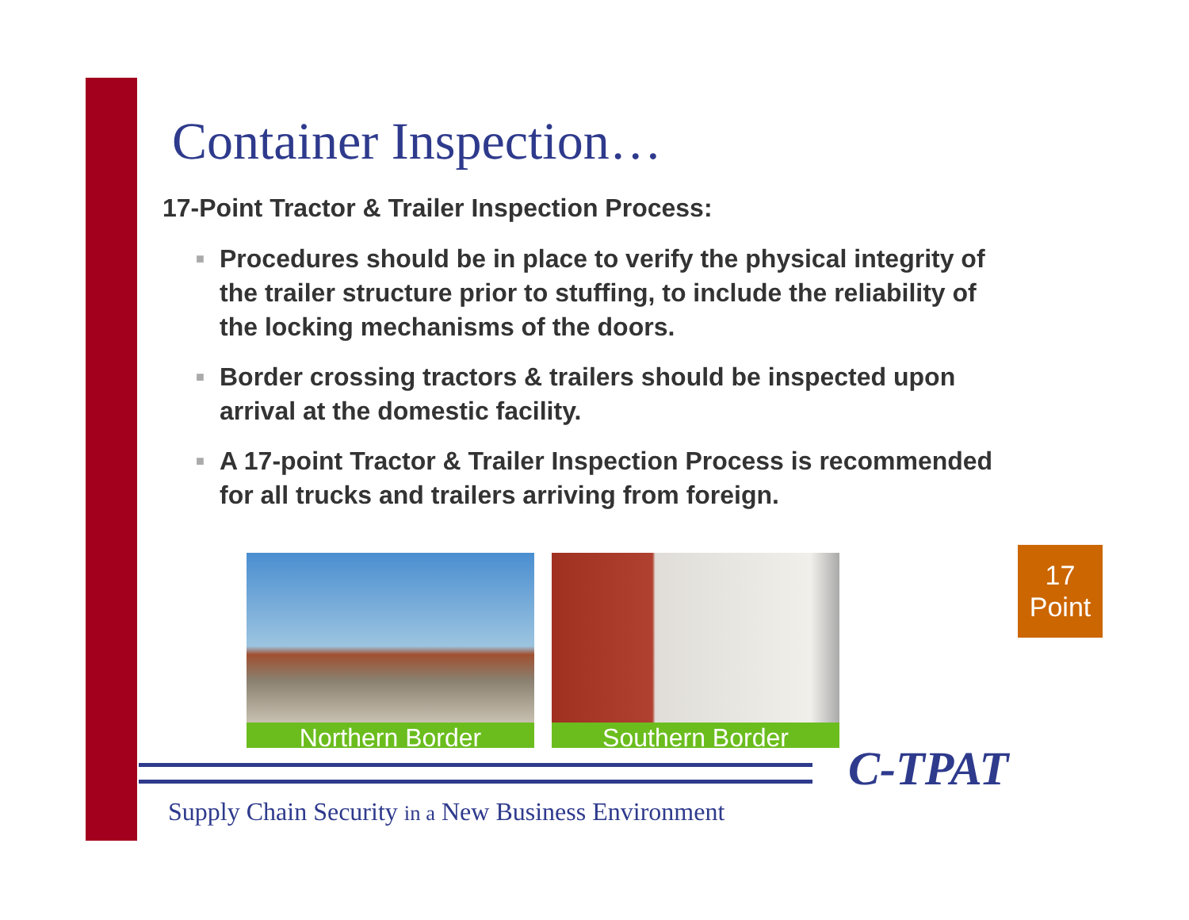Container Inspection…
17-Point Tractor & Trailer Inspection Process:
■ Procedures should be in place to verify the physical integrity of the trailer structure prior to stuffing, to include the reliability of the locking mechanisms of the doors.
■ Border crossing tractors & trailers should be inspected upon arrival at the domestic facility.
■ A 17-point Tractor & Trailer Inspection Process is recommended for all trucks and trailers arriving from foreign.
Northern Border Southern Border
17
Point
C-TPAT
Supply Chain Security in a New Business Environment